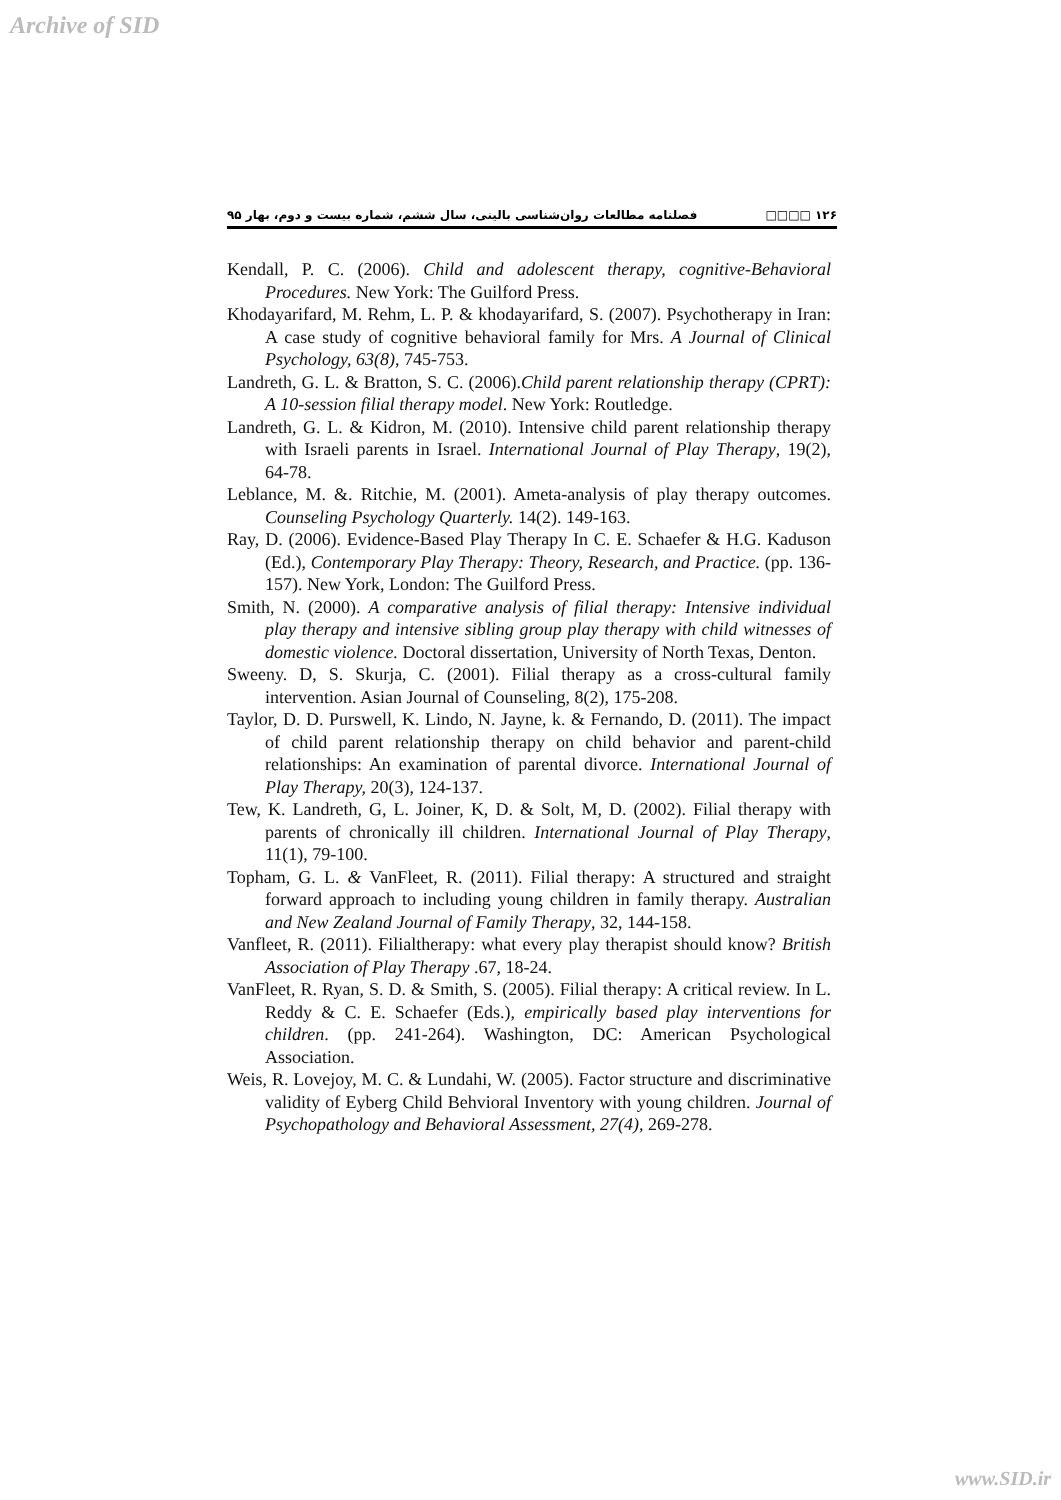Archive of SID
فصلنامه مطالعات روان‌شناسی بالینی، سال ششم، شماره بیست و دوم، بهار ۹۵ □□□□ ۱۲۶
Kendall, P. C. (2006). Child and adolescent therapy, cognitive-Behavioral Procedures. New York: The Guilford Press.
Khodayarifard, M. Rehm, L. P. & khodayarifard, S. (2007). Psychotherapy in Iran: A case study of cognitive behavioral family for Mrs. A Journal of Clinical Psychology, 63(8), 745-753.
Landreth, G. L. & Bratton, S. C. (2006).Child parent relationship therapy (CPRT): A 10-session filial therapy model. New York: Routledge.
Landreth, G. L. & Kidron, M. (2010). Intensive child parent relationship therapy with Israeli parents in Israel. International Journal of Play Therapy, 19(2), 64-78.
Leblance, M. &. Ritchie, M. (2001). Ameta-analysis of play therapy outcomes. Counseling Psychology Quarterly. 14(2). 149-163.
Ray, D. (2006). Evidence-Based Play Therapy In C. E. Schaefer & H.G. Kaduson (Ed.), Contemporary Play Therapy: Theory, Research, and Practice. (pp. 136-157). New York, London: The Guilford Press.
Smith, N. (2000). A comparative analysis of filial therapy: Intensive individual play therapy and intensive sibling group play therapy with child witnesses of domestic violence. Doctoral dissertation, University of North Texas, Denton.
Sweeny. D, S. Skurja, C. (2001). Filial therapy as a cross-cultural family intervention. Asian Journal of Counseling, 8(2), 175-208.
Taylor, D. D. Purswell, K. Lindo, N. Jayne, k. & Fernando, D. (2011). The impact of child parent relationship therapy on child behavior and parent-child relationships: An examination of parental divorce. International Journal of Play Therapy, 20(3), 124-137.
Tew, K. Landreth, G, L. Joiner, K, D. & Solt, M, D. (2002). Filial therapy with parents of chronically ill children. International Journal of Play Therapy, 11(1), 79-100.
Topham, G. L. & VanFleet, R. (2011). Filial therapy: A structured and straight forward approach to including young children in family therapy. Australian and New Zealand Journal of Family Therapy, 32, 144-158.
Vanfleet, R. (2011). Filialtherapy: what every play therapist should know? British Association of Play Therapy .67, 18-24.
VanFleet, R. Ryan, S. D. & Smith, S. (2005). Filial therapy: A critical review. In L. Reddy & C. E. Schaefer (Eds.), empirically based play interventions for children. (pp. 241-264). Washington, DC: American Psychological Association.
Weis, R. Lovejoy, M. C. & Lundahi, W. (2005). Factor structure and discriminative validity of Eyberg Child Behvioral Inventory with young children. Journal of Psychopathology and Behavioral Assessment, 27(4), 269-278.
www.SID.ir